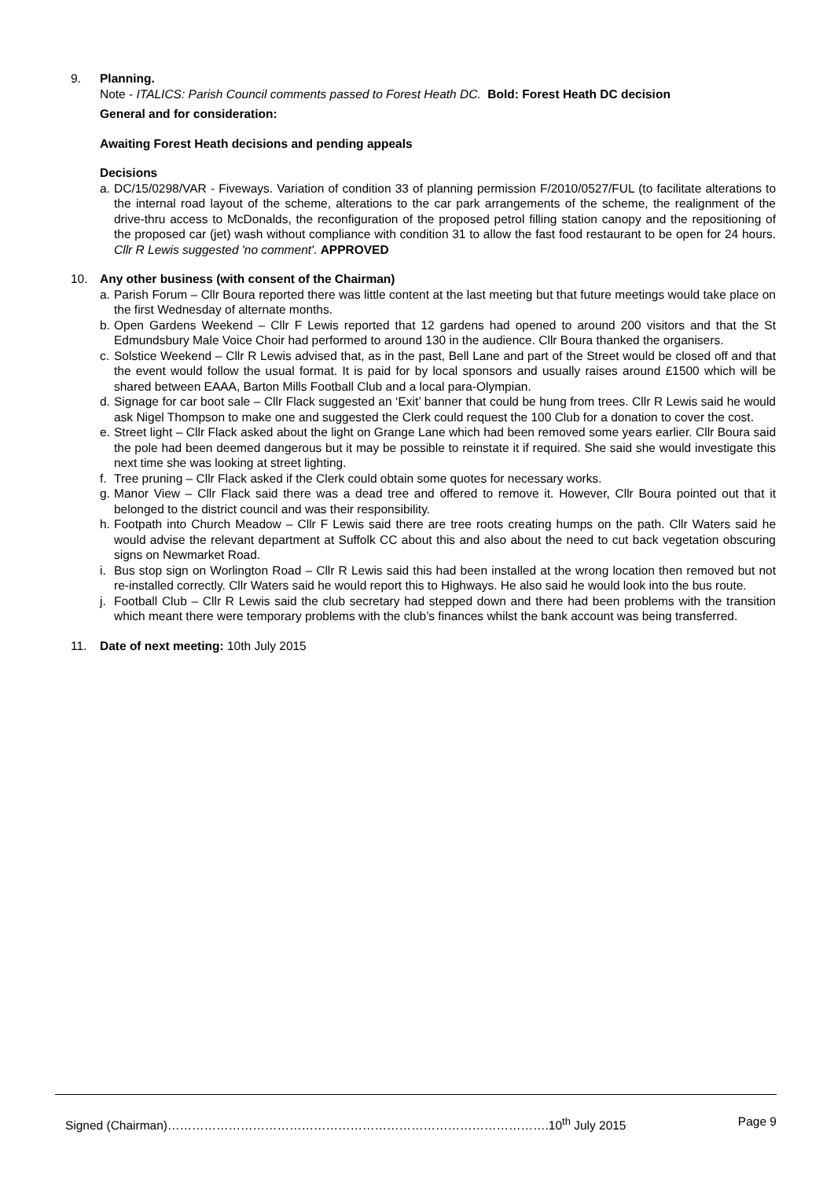9. Planning.
Note - ITALICS: Parish Council comments passed to Forest Heath DC. Bold: Forest Heath DC decision
General and for consideration:
Awaiting Forest Heath decisions and pending appeals
Decisions
a.
DC/15/0298/VAR - Fiveways. Variation of condition 33 of planning permission F/2010/0527/FUL (to facilitate alterations to the internal road layout of the scheme, alterations to the car park arrangements of the scheme, the realignment of the drive-thru access to McDonalds, the reconfiguration of the proposed petrol filling station canopy and the repositioning of the proposed car (jet) wash without compliance with condition 31 to allow the fast food restaurant to be open for 24 hours. Cllr R Lewis suggested 'no comment'. APPROVED
10. Any other business (with consent of the Chairman)
a.
Parish Forum – Cllr Boura reported there was little content at the last meeting but that future meetings would take place on the first Wednesday of alternate months.
b.
Open Gardens Weekend – Cllr F Lewis reported that 12 gardens had opened to around 200 visitors and that the St Edmundsbury Male Voice Choir had performed to around 130 in the audience. Cllr Boura thanked the organisers.
c.
Solstice Weekend – Cllr R Lewis advised that, as in the past, Bell Lane and part of the Street would be closed off and that the event would follow the usual format. It is paid for by local sponsors and usually raises around £1500 which will be shared between EAAA, Barton Mills Football Club and a local para-Olympian.
d.
Signage for car boot sale – Cllr Flack suggested an ‘Exit’ banner that could be hung from trees. Cllr R Lewis said he would ask Nigel Thompson to make one and suggested the Clerk could request the 100 Club for a donation to cover the cost.
e.
Street light – Cllr Flack asked about the light on Grange Lane which had been removed some years earlier. Cllr Boura said the pole had been deemed dangerous but it may be possible to reinstate it if required. She said she would investigate this next time she was looking at street lighting.
f.
Tree pruning – Cllr Flack asked if the Clerk could obtain some quotes for necessary works.
g.
Manor View – Cllr Flack said there was a dead tree and offered to remove it. However, Cllr Boura pointed out that it belonged to the district council and was their responsibility.
h.
Footpath into Church Meadow – Cllr F Lewis said there are tree roots creating humps on the path. Cllr Waters said he would advise the relevant department at Suffolk CC about this and also about the need to cut back vegetation obscuring signs on Newmarket Road.
i.
Bus stop sign on Worlington Road – Cllr R Lewis said this had been installed at the wrong location then removed but not re-installed correctly. Cllr Waters said he would report this to Highways. He also said he would look into the bus route.
j.
Football Club – Cllr R Lewis said the club secretary had stepped down and there had been problems with the transition which meant there were temporary problems with the club’s finances whilst the bank account was being transferred.
11. Date of next meeting: 10th July 2015
Signed (Chairman)………………………………………………………………………………….10<sup>th</sup> July 2015 Page 9